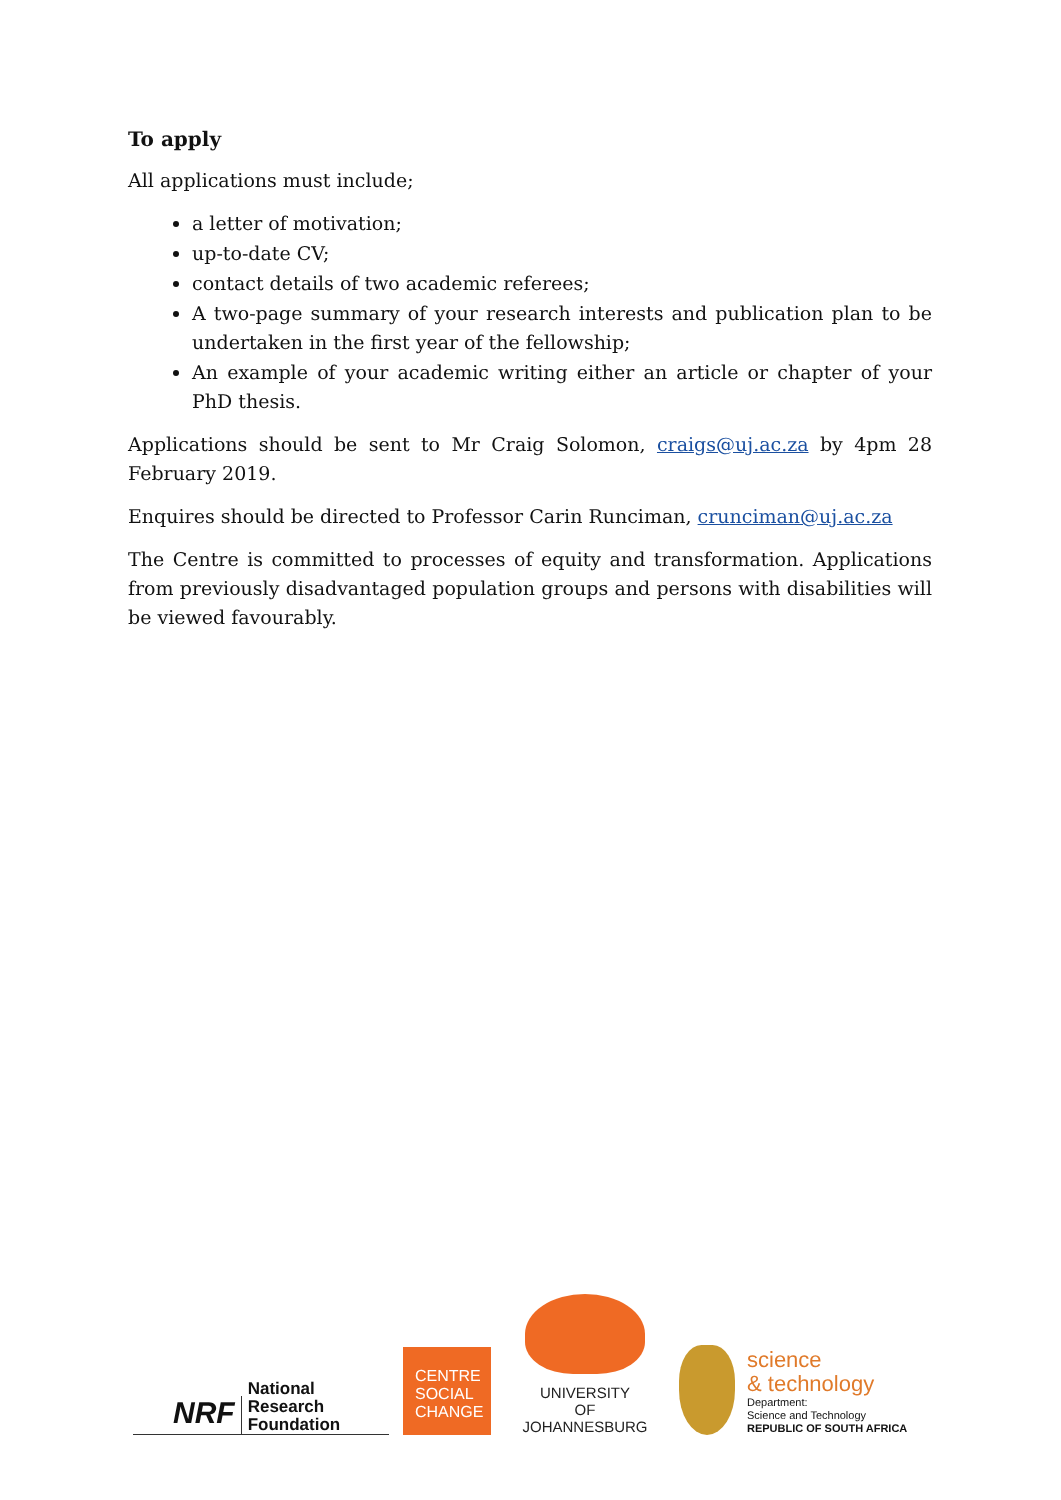To apply
All applications must include;
a letter of motivation;
up-to-date CV;
contact details of two academic referees;
A two-page summary of your research interests and publication plan to be undertaken in the first year of the fellowship;
An example of your academic writing either an article or chapter of your PhD thesis.
Applications should be sent to Mr Craig Solomon, craigs@uj.ac.za by 4pm 28 February 2019.
Enquires should be directed to Professor Carin Runciman, crunciman@uj.ac.za
The Centre is committed to processes of equity and transformation. Applications from previously disadvantaged population groups and persons with disabilities will be viewed favourably.
NRF
National
Research
Foundation
CENTRE
SOCIAL
CHANGE
UNIVERSITY
OF
JOHANNESBURG
science
& technology
Department:
Science and Technology
REPUBLIC OF SOUTH AFRICA